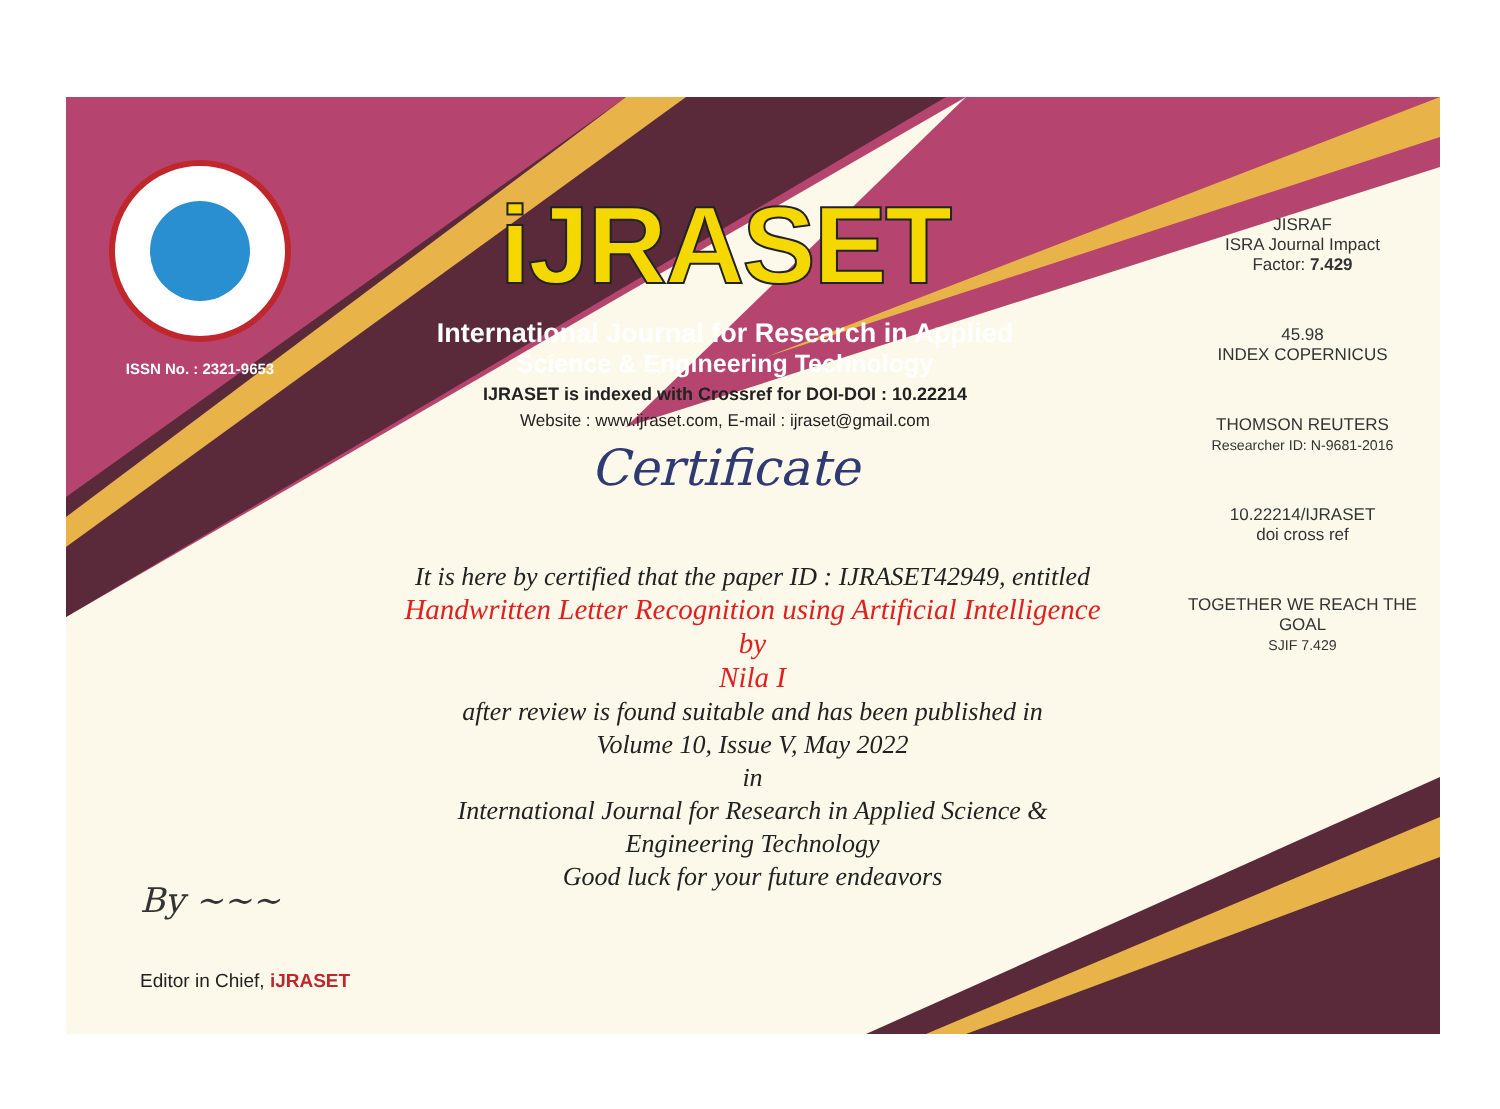ISSN No. : 2321-9653
iJRASET
International Journal for Research in Applied
Science & Engineering Technology
IJRASET is indexed with Crossref for DOI-DOI : 10.22214
Website : www.ijraset.com, E-mail : ijraset@gmail.com
Certificate
It is here by certified that the paper ID : IJRASET42949, entitled
Handwritten Letter Recognition using Artificial Intelligence
by
Nila I
after review is found suitable and has been published in
Volume 10, Issue V, May 2022
in
International Journal for Research in Applied Science &
Engineering Technology
Good luck for your future endeavors
JISRAF
ISRA Journal Impact
Factor: 7.429
45.98
INDEX COPERNICUS
THOMSON REUTERS
Researcher ID: N-9681-2016
10.22214/IJRASET
doi cross ref
TOGETHER WE REACH THE GOAL
SJIF 7.429
By ~~~
Editor in Chief, iJRASET